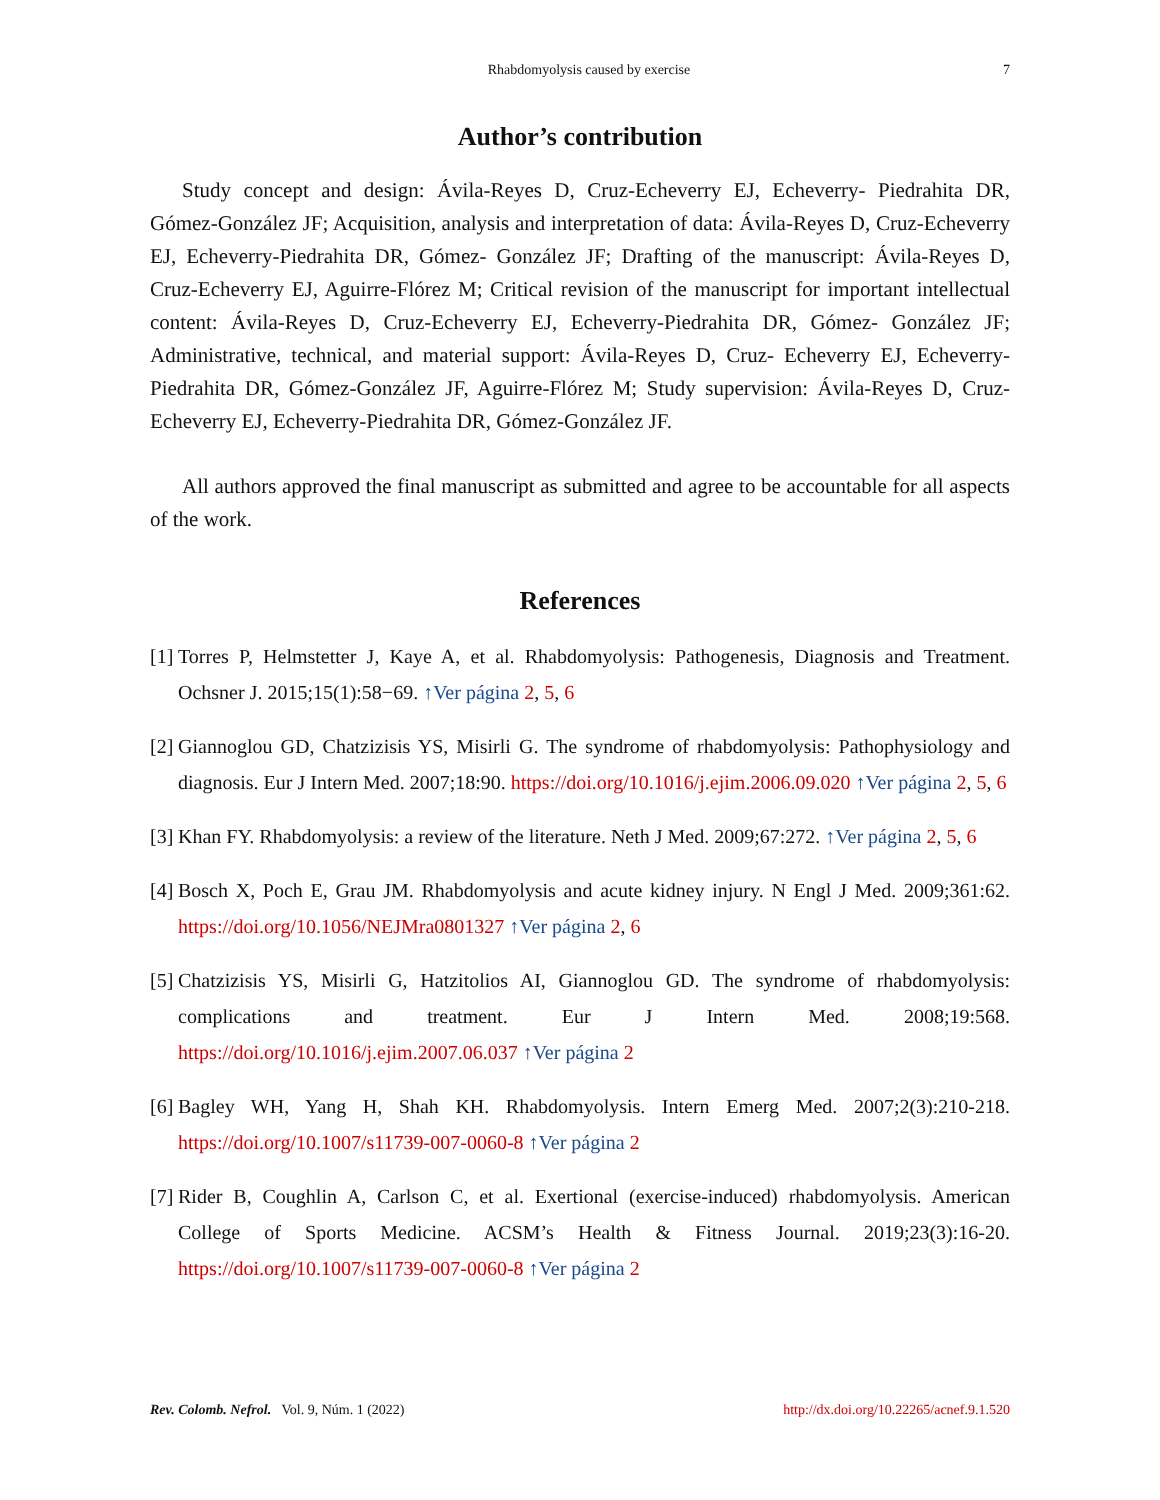Rhabdomyolysis caused by exercise 7
Author’s contribution
Study concept and design: Ávila-Reyes D, Cruz-Echeverry EJ, Echeverry- Piedrahita DR, Gómez-González JF; Acquisition, analysis and interpretation of data: Ávila-Reyes D, Cruz-Echeverry EJ, Echeverry-Piedrahita DR, Gómez- González JF; Drafting of the manuscript: Ávila-Reyes D, Cruz-Echeverry EJ, Aguirre-Flórez M; Critical revision of the manuscript for important intellectual content: Ávila-Reyes D, Cruz-Echeverry EJ, Echeverry-Piedrahita DR, Gómez- González JF; Administrative, technical, and material support: Ávila-Reyes D, Cruz- Echeverry EJ, Echeverry-Piedrahita DR, Gómez-González JF, Aguirre-Flórez M; Study supervision: Ávila-Reyes D, Cruz-Echeverry EJ, Echeverry-Piedrahita DR, Gómez-González JF.
All authors approved the final manuscript as submitted and agree to be accountable for all aspects of the work.
References
[1] Torres P, Helmstetter J, Kaye A, et al. Rhabdomyolysis: Pathogenesis, Diagnosis and Treatment. Ochsner J. 2015;15(1):58−69. ↑Ver página 2, 5, 6
[2] Giannoglou GD, Chatzizisis YS, Misirli G. The syndrome of rhabdomyolysis: Pathophysiology and diagnosis. Eur J Intern Med. 2007;18:90. https://doi.org/10.1016/j.ejim.2006.09.020 ↑Ver página 2, 5, 6
[3] Khan FY. Rhabdomyolysis: a review of the literature. Neth J Med. 2009;67:272. ↑Ver página 2, 5, 6
[4] Bosch X, Poch E, Grau JM. Rhabdomyolysis and acute kidney injury. N Engl J Med. 2009;361:62. https://doi.org/10.1056/NEJMra0801327 ↑Ver página 2, 6
[5] Chatzizisis YS, Misirli G, Hatzitolios AI, Giannoglou GD. The syndrome of rhabdomyolysis: complications and treatment. Eur J Intern Med. 2008;19:568. https://doi.org/10.1016/j.ejim.2007.06.037 ↑Ver página 2
[6] Bagley WH, Yang H, Shah KH. Rhabdomyolysis. Intern Emerg Med. 2007;2(3):210-218. https://doi.org/10.1007/s11739-007-0060-8 ↑Ver página 2
[7] Rider B, Coughlin A, Carlson C, et al. Exertional (exercise-induced) rhabdomyolysis. American College of Sports Medicine. ACSM’s Health & Fitness Journal. 2019;23(3):16-20. https://doi.org/10.1007/s11739-007-0060-8 ↑Ver página 2
Rev. Colomb. Nefrol. Vol. 9, Núm. 1 (2022) http://dx.doi.org/10.22265/acnef.9.1.520